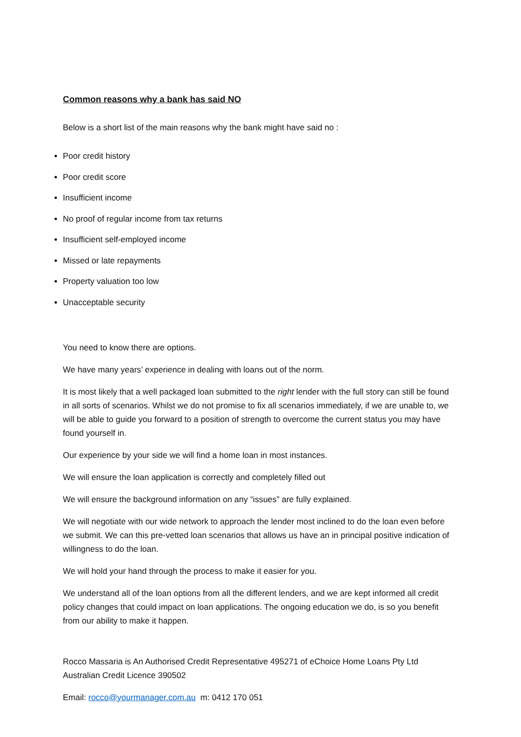Common reasons why a bank has said NO
Below is a short list of the main reasons why the bank might have said no :
Poor credit history
Poor credit score
Insufficient income
No proof of regular income from tax returns
Insufficient self-employed income
Missed or late repayments
Property valuation too low
Unacceptable security
You need to know there are options.
We have many years’ experience in dealing with loans out of the norm.
It is most likely that a well packaged loan submitted to the right lender with the full story can still be found in all sorts of scenarios. Whilst we do not promise to fix all scenarios immediately, if we are unable to, we will be able to guide you forward to a position of strength to overcome the current status you may have found yourself in.
Our experience by your side we will find a home loan in most instances.
We will ensure the loan application is correctly and completely filled out
We will ensure the background information on any “issues” are fully explained.
We will negotiate with our wide network to approach the lender most inclined to do the loan even before we submit. We can this pre-vetted loan scenarios that allows us have an in principal positive indication of willingness to do the loan.
We will hold your hand through the process to make it easier for you.
We understand all of the loan options from all the different lenders, and we are kept informed all credit policy changes that could impact on loan applications. The ongoing education we do, is so you benefit from our ability to make it happen.
Rocco Massaria is An Authorised Credit Representative 495271 of eChoice Home Loans Pty Ltd Australian Credit Licence 390502
Email: rocco@yourmanager.com.au m: 0412 170 051